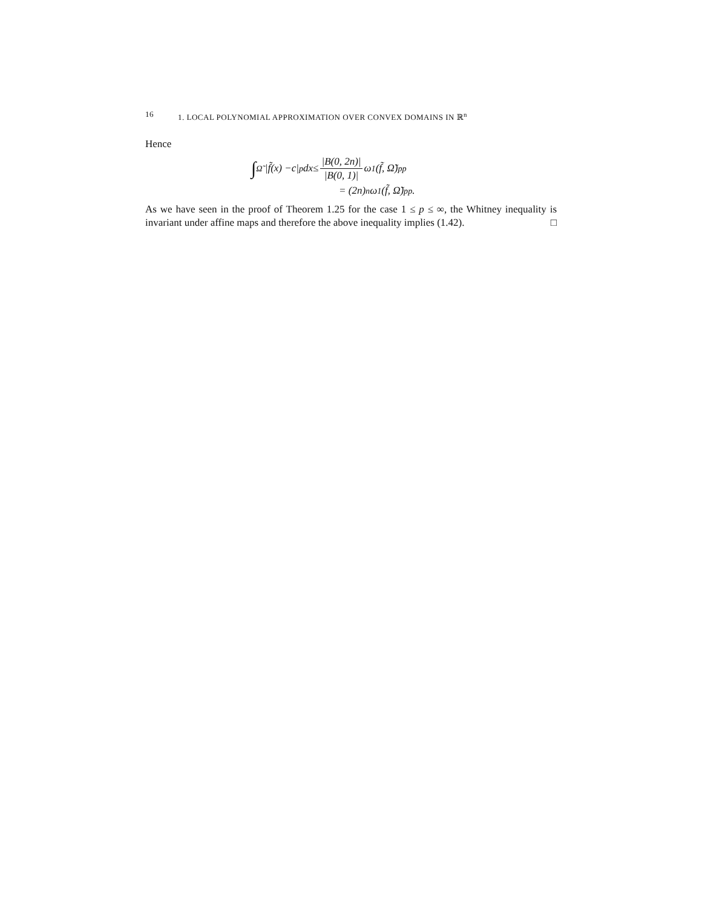16 1. LOCAL POLYNOMIAL APPROXIMATION OVER CONVEX DOMAINS IN ℝ<sup>n</sup>
Hence
∫<sub>Ω̃</sub> | f̃ (x) − c |<sup>p</sup> dx ≤ |B(0, 2n)| |B(0, 1)| ω<sub>1</sub>(f̃, Ω̃)<sup>p</sup><sub>p</sub>
= (2 n)<sup>n</sup> ω<sub>1</sub>(f̃, Ω̃)<sup>p</sup><sub>p</sub>.
As we have seen in the proof of Theorem 1.25 for the case 1 ≤ p ≤ ∞, the Whitney inequality is invariant under affine maps and therefore the above inequality implies (1.42). □